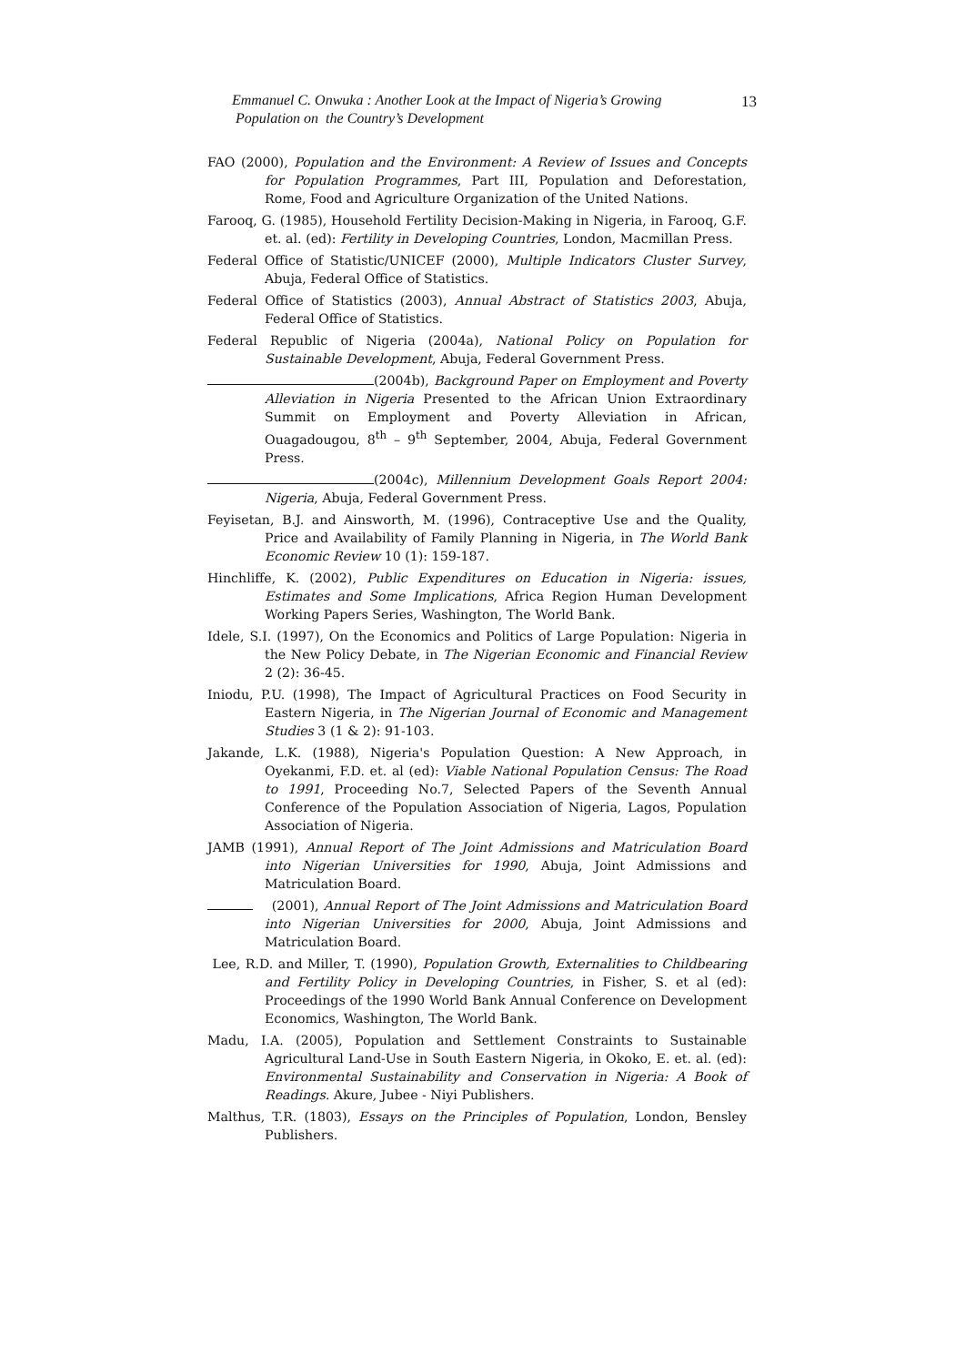Emmanuel C. Onwuka : Another Look at the Impact of Nigeria’s Growing
Population on the Country’s Development
13
FAO (2000), Population and the Environment: A Review of Issues and Concepts for Population Programmes, Part III, Population and Deforestation, Rome, Food and Agriculture Organization of the United Nations.
Farooq, G. (1985), Household Fertility Decision-Making in Nigeria, in Farooq, G.F. et. al. (ed): Fertility in Developing Countries, London, Macmillan Press.
Federal Office of Statistic/UNICEF (2000), Multiple Indicators Cluster Survey, Abuja, Federal Office of Statistics.
Federal Office of Statistics (2003), Annual Abstract of Statistics 2003, Abuja, Federal Office of Statistics.
Federal Republic of Nigeria (2004a), National Policy on Population for Sustainable Development, Abuja, Federal Government Press.
(2004b), Background Paper on Employment and Poverty Alleviation in Nigeria Presented to the African Union Extraordinary Summit on Employment and Poverty Alleviation in African, Ouagadougou, 8<sup>th</sup> – 9<sup>th</sup> September, 2004, Abuja, Federal Government Press.
(2004c), Millennium Development Goals Report 2004: Nigeria, Abuja, Federal Government Press.
Feyisetan, B.J. and Ainsworth, M. (1996), Contraceptive Use and the Quality, Price and Availability of Family Planning in Nigeria, in The World Bank Economic Review 10 (1): 159-187.
Hinchliffe, K. (2002), Public Expenditures on Education in Nigeria: issues, Estimates and Some Implications, Africa Region Human Development Working Papers Series, Washington, The World Bank.
Idele, S.I. (1997), On the Economics and Politics of Large Population: Nigeria in the New Policy Debate, in The Nigerian Economic and Financial Review 2 (2): 36-45.
Iniodu, P.U. (1998), The Impact of Agricultural Practices on Food Security in Eastern Nigeria, in The Nigerian Journal of Economic and Management Studies 3 (1 & 2): 91-103.
Jakande, L.K. (1988), Nigeria's Population Question: A New Approach, in Oyekanmi, F.D. et. al (ed): Viable National Population Census: The Road to 1991, Proceeding No.7, Selected Papers of the Seventh Annual Conference of the Population Association of Nigeria, Lagos, Population Association of Nigeria.
JAMB (1991), Annual Report of The Joint Admissions and Matriculation Board into Nigerian Universities for 1990, Abuja, Joint Admissions and Matriculation Board.
(2001), Annual Report of The Joint Admissions and Matriculation Board into Nigerian Universities for 2000, Abuja, Joint Admissions and Matriculation Board.
Lee, R.D. and Miller, T. (1990), Population Growth, Externalities to Childbearing and Fertility Policy in Developing Countries, in Fisher, S. et al (ed): Proceedings of the 1990 World Bank Annual Conference on Development Economics, Washington, The World Bank.
Madu, I.A. (2005), Population and Settlement Constraints to Sustainable Agricultural Land-Use in South Eastern Nigeria, in Okoko, E. et. al. (ed): Environmental Sustainability and Conservation in Nigeria: A Book of Readings. Akure, Jubee - Niyi Publishers.
Malthus, T.R. (1803), Essays on the Principles of Population, London, Bensley Publishers.